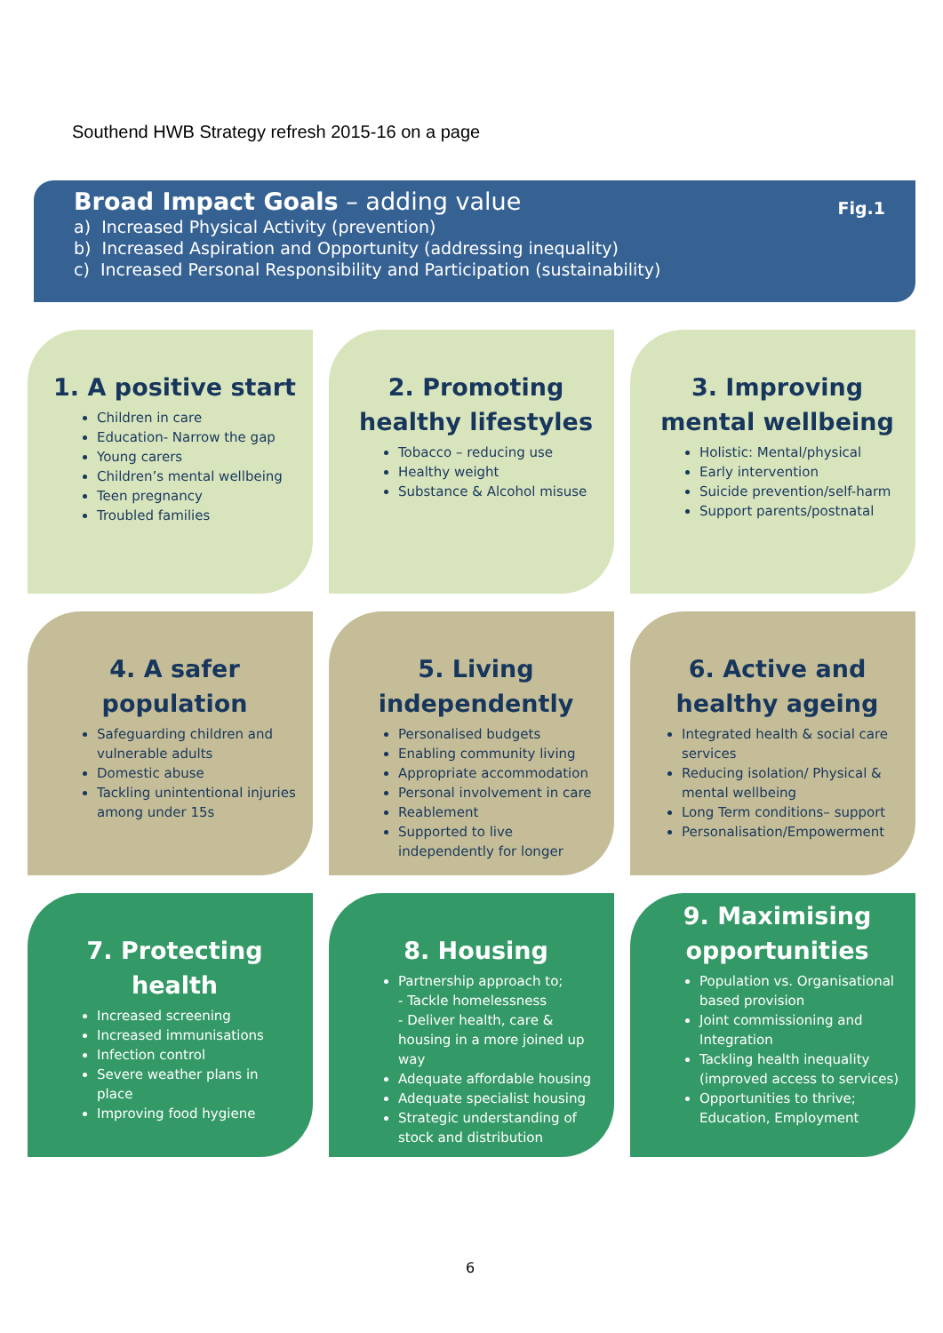Southend HWB Strategy refresh 2015-16 on a page
Fig.1
Broad Impact Goals – adding value
a) Increased Physical Activity (prevention)
b) Increased Aspiration and Opportunity (addressing inequality)
c) Increased Personal Responsibility and Participation (sustainability)
1. A positive start
Children in care
Education- Narrow the gap
Young carers
Children’s mental wellbeing
Teen pregnancy
Troubled families
2. Promoting healthy lifestyles
Tobacco – reducing use
Healthy weight
Substance & Alcohol misuse
3. Improving mental wellbeing
Holistic: Mental/physical
Early intervention
Suicide prevention/self-harm
Support parents/postnatal
4. A safer population
Safeguarding children and vulnerable adults
Domestic abuse
Tackling unintentional injuries among under 15s
5. Living independently
Personalised budgets
Enabling community living
Appropriate accommodation
Personal involvement in care
Reablement
Supported to live independently for longer
6. Active and healthy ageing
Integrated health & social care services
Reducing isolation/ Physical & mental wellbeing
Long Term conditions– support
Personalisation/Empowerment
7. Protecting health
Increased screening
Increased immunisations
Infection control
Severe weather plans in place
Improving food hygiene
8. Housing
Partnership approach to;
- Tackle homelessness
- Deliver health, care & housing in a more joined up way
Adequate affordable housing
Adequate specialist housing
Strategic understanding of stock and distribution
9. Maximising opportunities
Population vs. Organisational based provision
Joint commissioning and Integration
Tackling health inequality (improved access to services)
Opportunities to thrive; Education, Employment
6